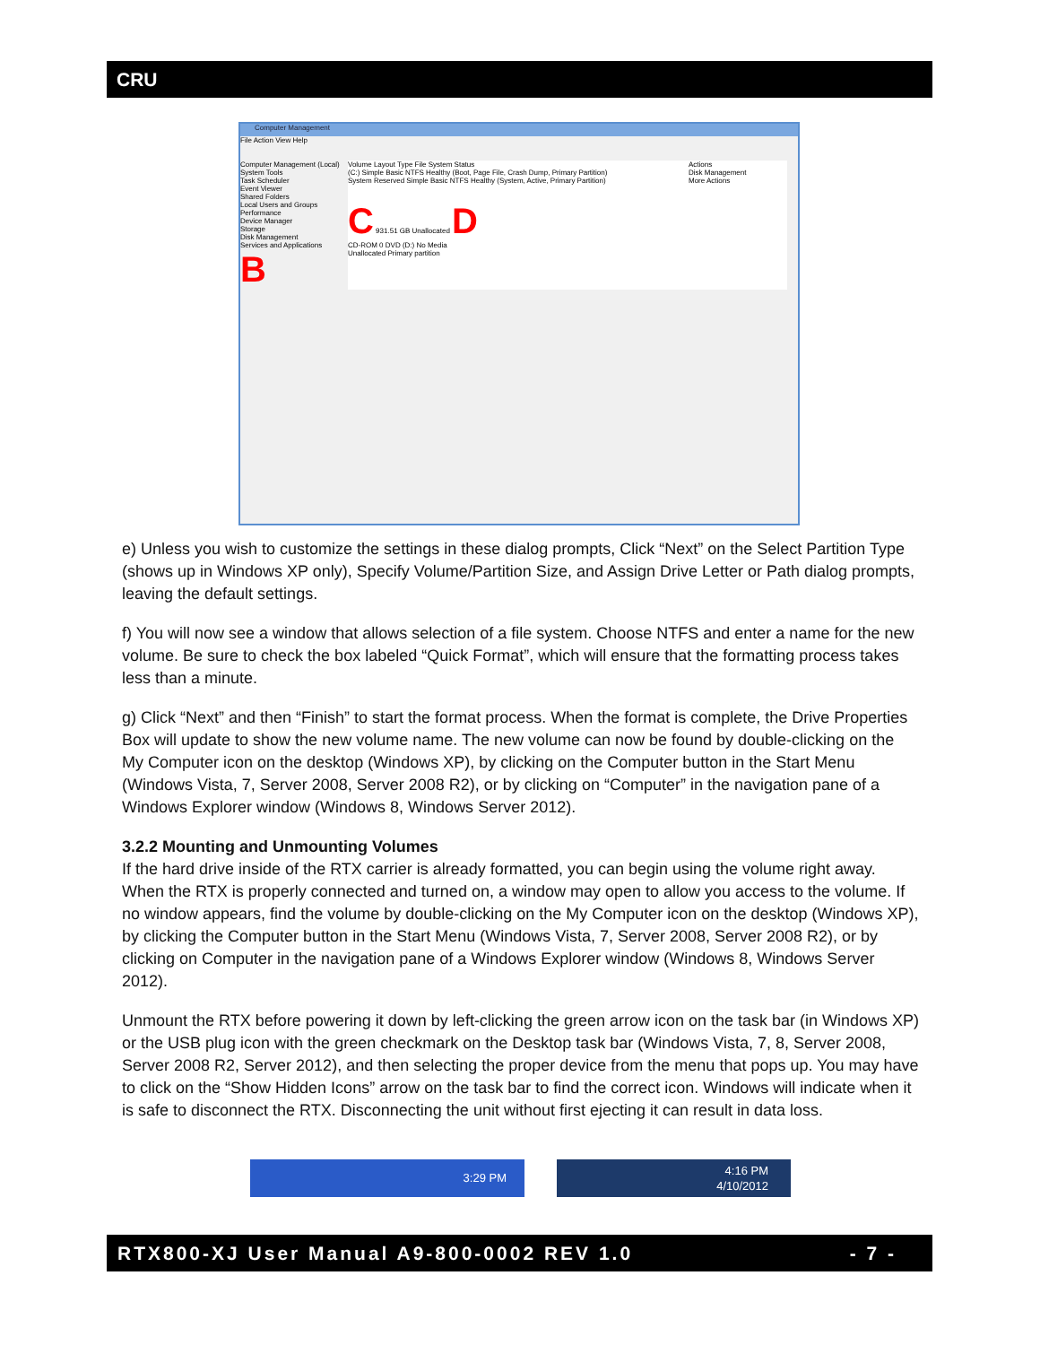CRU
Computer Management
File Action View Help
Computer Management (Local)
System Tools
Task Scheduler
Event Viewer
Shared Folders
Local Users and Groups
Performance
Device Manager
Storage
Disk Management
Services and Applications
B
Volume Layout Type File System Status
(C:) Simple Basic NTFS Healthy (Boot, Page File, Crash Dump, Primary Partition)
System Reserved Simple Basic NTFS Healthy (System, Active, Primary Partition)
C 931.51 GB Unallocated D
CD-ROM 0 DVD (D:) No Media
Unallocated Primary partition
Actions
Disk Management
More Actions
e) Unless you wish to customize the settings in these dialog prompts, Click “Next” on the Select Partition Type (shows up in Windows XP only), Specify Volume/Partition Size, and Assign Drive Letter or Path dialog prompts, leaving the default settings.
f) You will now see a window that allows selection of a file system. Choose NTFS and enter a name for the new volume. Be sure to check the box labeled “Quick Format”, which will ensure that the formatting process takes less than a minute.
g) Click “Next” and then “Finish” to start the format process. When the format is complete, the Drive Properties Box will update to show the new volume name. The new volume can now be found by double-clicking on the My Computer icon on the desktop (Windows XP), by clicking on the Computer button in the Start Menu (Windows Vista, 7, Server 2008, Server 2008 R2), or by clicking on “Computer” in the navigation pane of a Windows Explorer window (Windows 8, Windows Server 2012).
3.2.2 Mounting and Unmounting Volumes
If the hard drive inside of the RTX carrier is already formatted, you can begin using the volume right away. When the RTX is properly connected and turned on, a window may open to allow you access to the volume. If no window appears, find the volume by double-clicking on the My Computer icon on the desktop (Windows XP), by clicking the Computer button in the Start Menu (Windows Vista, 7, Server 2008, Server 2008 R2), or by clicking on Computer in the navigation pane of a Windows Explorer window (Windows 8, Windows Server 2012).
Unmount the RTX before powering it down by left-clicking the green arrow icon on the task bar (in Windows XP) or the USB plug icon with the green checkmark on the Desktop task bar (Windows Vista, 7, 8, Server 2008, Server 2008 R2, Server 2012), and then selecting the proper device from the menu that pops up. You may have to click on the “Show Hidden Icons” arrow on the task bar to find the correct icon. Windows will indicate when it is safe to disconnect the RTX. Disconnecting the unit without first ejecting it can result in data loss.
3:29 PM
4:16 PM
4/10/2012
RTX800-XJ User Manual A9-800-0002 REV 1.0 - 7 -